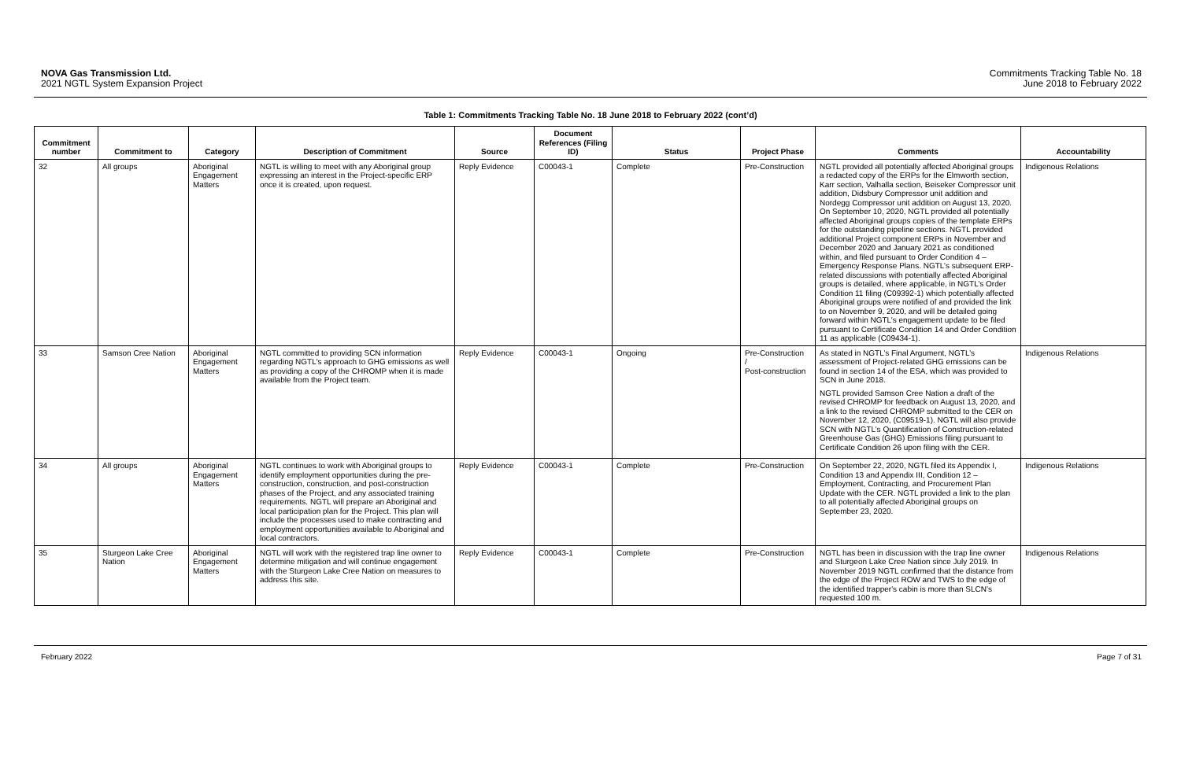NOVA Gas Transmission Ltd.
2021 NGTL System Expansion Project
Commitments Tracking Table No. 18
June 2018 to February 2022
Table 1: Commitments Tracking Table No. 18 June 2018 to February 2022 (cont’d)
| Commitment number | Commitment to | Category | Description of Commitment | Source | Document References (Filing ID) | Status | Project Phase | Comments | Accountability |
| --- | --- | --- | --- | --- | --- | --- | --- | --- | --- |
| 32 | All groups | Aboriginal Engagement Matters | NGTL is willing to meet with any Aboriginal group expressing an interest in the Project-specific ERP once it is created, upon request. | Reply Evidence | C00043-1 | Complete | Pre-Construction | NGTL provided all potentially affected Aboriginal groups a redacted copy of the ERPs for the Elmworth section, Karr section, Valhalla section, Beiseker Compressor unit addition, Didsbury Compressor unit addition and Nordegg Compressor unit addition on August 13, 2020. On September 10, 2020, NGTL provided all potentially affected Aboriginal groups copies of the template ERPs for the outstanding pipeline sections. NGTL provided additional Project component ERPs in November and December 2020 and January 2021 as conditioned within, and filed pursuant to Order Condition 4 – Emergency Response Plans. NGTL’s subsequent ERP-related discussions with potentially affected Aboriginal groups is detailed, where applicable, in NGTL’s Order Condition 11 filing (C09392-1) which potentially affected Aboriginal groups were notified of and provided the link to on November 9, 2020, and will be detailed going forward within NGTL’s engagement update to be filed pursuant to Certificate Condition 14 and Order Condition 11 as applicable (C09434-1). | Indigenous Relations |
| 33 | Samson Cree Nation | Aboriginal Engagement Matters | NGTL committed to providing SCN information regarding NGTL's approach to GHG emissions as well as providing a copy of the CHROMP when it is made available from the Project team. | Reply Evidence | C00043-1 | Ongoing | Pre-Construction / Post-construction | As stated in NGTL’s Final Argument, NGTL’s assessment of Project-related GHG emissions can be found in section 14 of the ESA, which was provided to SCN in June 2018. NGTL provided Samson Cree Nation a draft of the revised CHROMP for feedback on August 13, 2020, and a link to the revised CHROMP submitted to the CER on November 12, 2020, (C09519-1). NGTL will also provide SCN with NGTL’s Quantification of Construction-related Greenhouse Gas (GHG) Emissions filing pursuant to Certificate Condition 26 upon filing with the CER. | Indigenous Relations |
| 34 | All groups | Aboriginal Engagement Matters | NGTL continues to work with Aboriginal groups to identify employment opportunities during the pre-construction, construction, and post-construction phases of the Project, and any associated training requirements. NGTL will prepare an Aboriginal and local participation plan for the Project. This plan will include the processes used to make contracting and employment opportunities available to Aboriginal and local contractors. | Reply Evidence | C00043-1 | Complete | Pre-Construction | On September 22, 2020, NGTL filed its Appendix I, Condition 13 and Appendix III, Condition 12 – Employment, Contracting, and Procurement Plan Update with the CER. NGTL provided a link to the plan to all potentially affected Aboriginal groups on September 23, 2020. | Indigenous Relations |
| 35 | Sturgeon Lake Cree Nation | Aboriginal Engagement Matters | NGTL will work with the registered trap line owner to determine mitigation and will continue engagement with the Sturgeon Lake Cree Nation on measures to address this site. | Reply Evidence | C00043-1 | Complete | Pre-Construction | NGTL has been in discussion with the trap line owner and Sturgeon Lake Cree Nation since July 2019. In November 2019 NGTL confirmed that the distance from the edge of the Project ROW and TWS to the edge of the identified trapper's cabin is more than SLCN's requested 100 m. | Indigenous Relations |
February 2022 Page 7 of 31